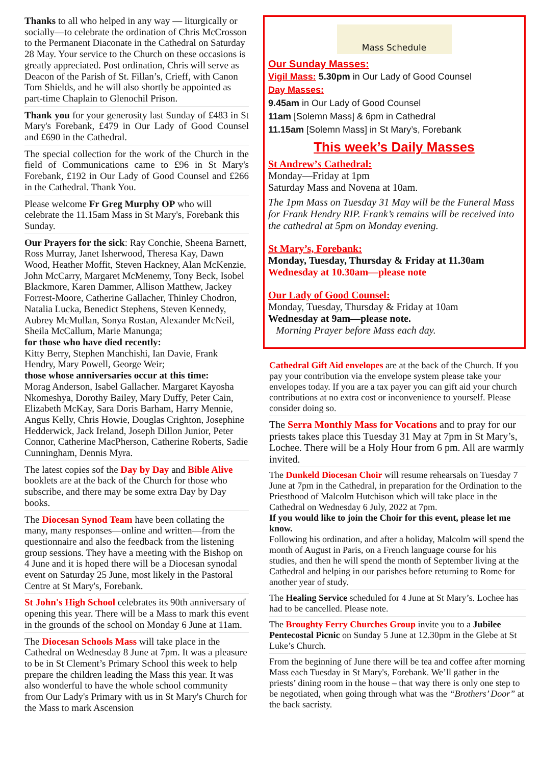Thanks to all who helped in any way — liturgically or socially—to celebrate the ordination of Chris McCrosson to the Permanent Diaconate in the Cathedral on Saturday 28 May. Your service to the Church on these occasions is greatly appreciated. Post ordination, Chris will serve as Deacon of the Parish of St. Fillan’s, Crieff, with Canon Tom Shields, and he will also shortly be appointed as part-time Chaplain to Glenochil Prison.
Thank you for your generosity last Sunday of £483 in St Mary's Forebank, £479 in Our Lady of Good Counsel and £690 in the Cathedral.
The special collection for the work of the Church in the field of Communications came to £96 in St Mary's Forebank, £192 in Our Lady of Good Counsel and £266 in the Cathedral. Thank You.
Please welcome Fr Greg Murphy OP who will celebrate the 11.15am Mass in St Mary's, Forebank this Sunday.
Our Prayers for the sick: Ray Conchie, Sheena Barnett, Ross Murray, Janet Isherwood, Theresa Kay, Dawn Wood, Heather Moffit, Steven Hackney, Alan McKenzie, John McCarry, Margaret McMenemy, Tony Beck, Isobel Blackmore, Karen Dammer, Allison Matthew, Jackey Forrest-Moore, Catherine Gallacher, Thinley Chodron, Natalia Lucka, Benedict Stephens, Steven Kennedy, Aubrey McMullan, Sonya Rostan, Alexander McNeil, Sheila McCallum, Marie Manunga;
for those who have died recently:
Kitty Berry, Stephen Manchishi, Ian Davie, Frank Hendry, Mary Powell, George Weir;
those whose anniversaries occur at this time:
Morag Anderson, Isabel Gallacher. Margaret Kayosha Nkomeshya, Dorothy Bailey, Mary Duffy, Peter Cain, Elizabeth McKay, Sara Doris Barham, Harry Mennie, Angus Kelly, Chris Howie, Douglas Crighton, Josephine Hedderwick, Jack Ireland, Joseph Dillon Junior, Peter Connor, Catherine MacPherson, Catherine Roberts, Sadie Cunningham, Dennis Myra.
The latest copies sof the Day by Day and Bible Alive booklets are at the back of the Church for those who subscribe, and there may be some extra Day by Day books.
The Diocesan Synod Team have been collating the many, many responses—online and written—from the questionnaire and also the feedback from the listening group sessions. They have a meeting with the Bishop on 4 June and it is hoped there will be a Diocesan synodal event on Saturday 25 June, most likely in the Pastoral Centre at St Mary's, Forebank.
St John's High School celebrates its 90th anniversary of opening this year. There will be a Mass to mark this event in the grounds of the school on Monday 6 June at 11am.
The Diocesan Schools Mass will take place in the Cathedral on Wednesday 8 June at 7pm. It was a pleasure to be in St Clement’s Primary School this week to help prepare the children leading the Mass this year. It was also wonderful to have the whole school community from Our Lady's Primary with us in St Mary's Church for the Mass to mark Ascension
Mass Schedule
Our Sunday Masses:
Vigil Mass: 5.30pm in Our Lady of Good Counsel
Day Masses:
9.45am in Our Lady of Good Counsel
11am [Solemn Mass] & 6pm in Cathedral
11.15am [Solemn Mass] in St Mary’s, Forebank
This week’s Daily Masses
St Andrew’s Cathedral:
Monday—Friday at 1pm
Saturday Mass and Novena at 10am.
The 1pm Mass on Tuesday 31 May will be the Funeral Mass for Frank Hendry RIP. Frank’s remains will be received into the cathedral at 5pm on Monday evening.
St Mary’s, Forebank:
Monday, Tuesday, Thursday & Friday at 11.30am
Wednesday at 10.30am—please note
Our Lady of Good Counsel:
Monday, Tuesday, Thursday & Friday at 10am
Wednesday at 9am—please note.
Morning Prayer before Mass each day.
Cathedral Gift Aid envelopes are at the back of the Church. If you pay your contribution via the envelope system please take your envelopes today. If you are a tax payer you can gift aid your church contributions at no extra cost or inconvenience to yourself. Please consider doing so.
The Serra Monthly Mass for Vocations and to pray for our priests takes place this Tuesday 31 May at 7pm in St Mary’s, Lochee. There will be a Holy Hour from 6 pm. All are warmly invited.
The Dunkeld Diocesan Choir will resume rehearsals on Tuesday 7 June at 7pm in the Cathedral, in preparation for the Ordination to the Priesthood of Malcolm Hutchison which will take place in the Cathedral on Wednesday 6 July, 2022 at 7pm.
If you would like to join the Choir for this event, please let me know.
Following his ordination, and after a holiday, Malcolm will spend the month of August in Paris, on a French language course for his studies, and then he will spend the month of September living at the Cathedral and helping in our parishes before returning to Rome for another year of study.
The Healing Service scheduled for 4 June at St Mary’s. Lochee has had to be cancelled. Please note.
The Broughty Ferry Churches Group invite you to a Jubilee Pentecostal Picnic on Sunday 5 June at 12.30pm in the Glebe at St Luke’s Church.
From the beginning of June there will be tea and coffee after morning Mass each Tuesday in St Mary's, Forebank. We’ll gather in the priests’ dining room in the house – that way there is only one step to be negotiated, when going through what was the “Brothers’ Door” at the back sacristy.